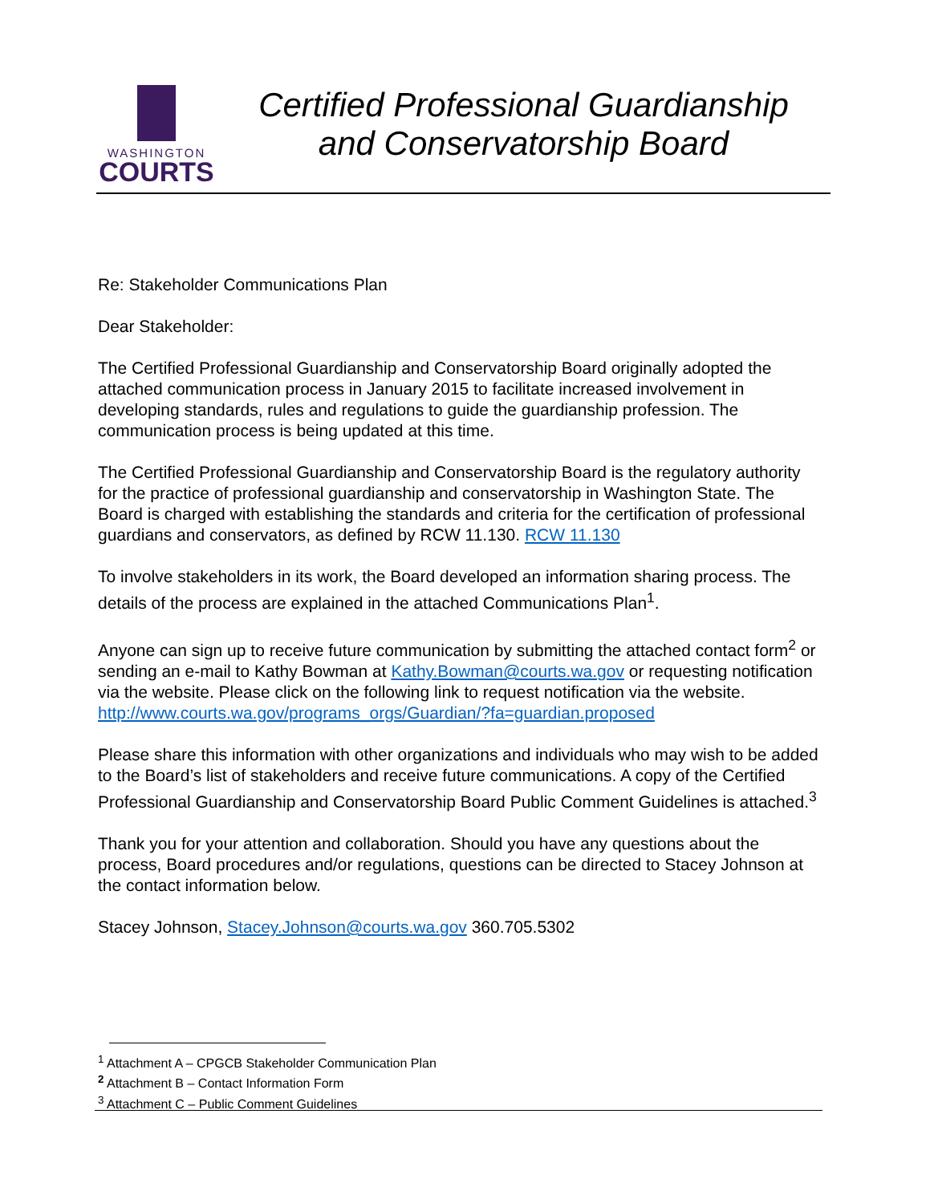WASHINGTON
COURTS
Certified Professional Guardianship
and Conservatorship Board
Re: Stakeholder Communications Plan
Dear Stakeholder:
The Certified Professional Guardianship and Conservatorship Board originally adopted the attached communication process in January 2015 to facilitate increased involvement in developing standards, rules and regulations to guide the guardianship profession. The communication process is being updated at this time.
The Certified Professional Guardianship and Conservatorship Board is the regulatory authority for the practice of professional guardianship and conservatorship in Washington State. The Board is charged with establishing the standards and criteria for the certification of professional guardians and conservators, as defined by RCW 11.130. RCW 11.130
To involve stakeholders in its work, the Board developed an information sharing process. The details of the process are explained in the attached Communications Plan<sup>1</sup>.
Anyone can sign up to receive future communication by submitting the attached contact form<sup>2</sup> or sending an e-mail to Kathy Bowman at Kathy.Bowman@courts.wa.gov or requesting notification via the website. Please click on the following link to request notification via the website. http://www.courts.wa.gov/programs_orgs/Guardian/?fa=guardian.proposed
Please share this information with other organizations and individuals who may wish to be added to the Board’s list of stakeholders and receive future communications. A copy of the Certified Professional Guardianship and Conservatorship Board Public Comment Guidelines is attached.<sup>3</sup>
Thank you for your attention and collaboration. Should you have any questions about the process, Board procedures and/or regulations, questions can be directed to Stacey Johnson at the contact information below.
Stacey Johnson, Stacey.Johnson@courts.wa.gov 360.705.5302
<sup>1</sup> Attachment A – CPGCB Stakeholder Communication Plan
<sup>2</sup> Attachment B – Contact Information Form
<sup>3</sup> Attachment C – Public Comment Guidelines